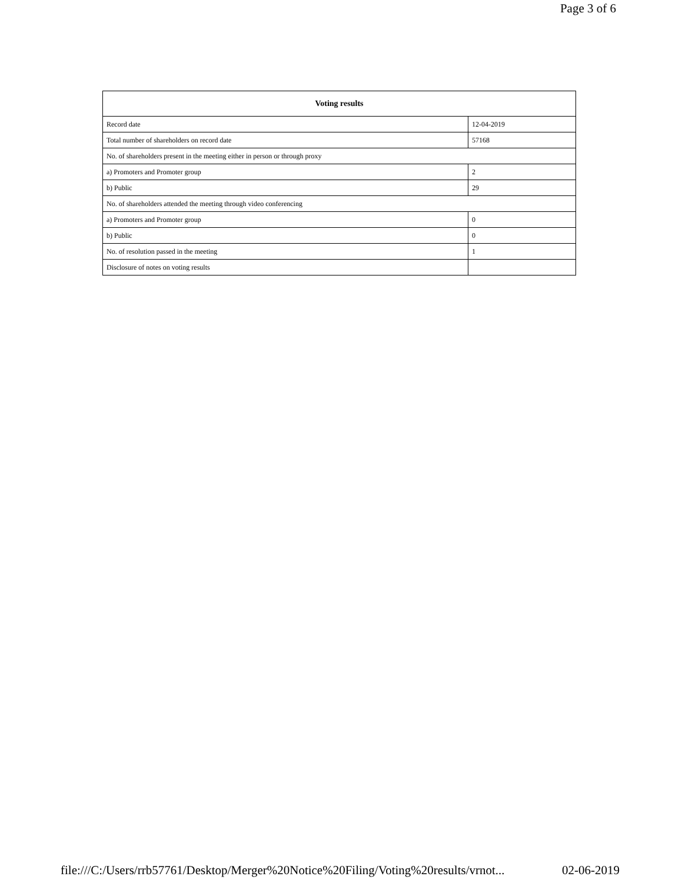Page 3 of 6
| Voting results | |
| --- | --- |
| Record date | 12-04-2019 |
| Total number of shareholders on record date | 57168 |
| No. of shareholders present in the meeting either in person or through proxy | |
| a) Promoters and Promoter group | 2 |
| b) Public | 29 |
| No. of shareholders attended the meeting through video conferencing | |
| a) Promoters and Promoter group | 0 |
| b) Public | 0 |
| No. of resolution passed in the meeting | 1 |
| Disclosure of notes on voting results | |
file:///C:/Users/rrb57761/Desktop/Merger%20Notice%20Filing/Voting%20results/vrnot... 02-06-2019